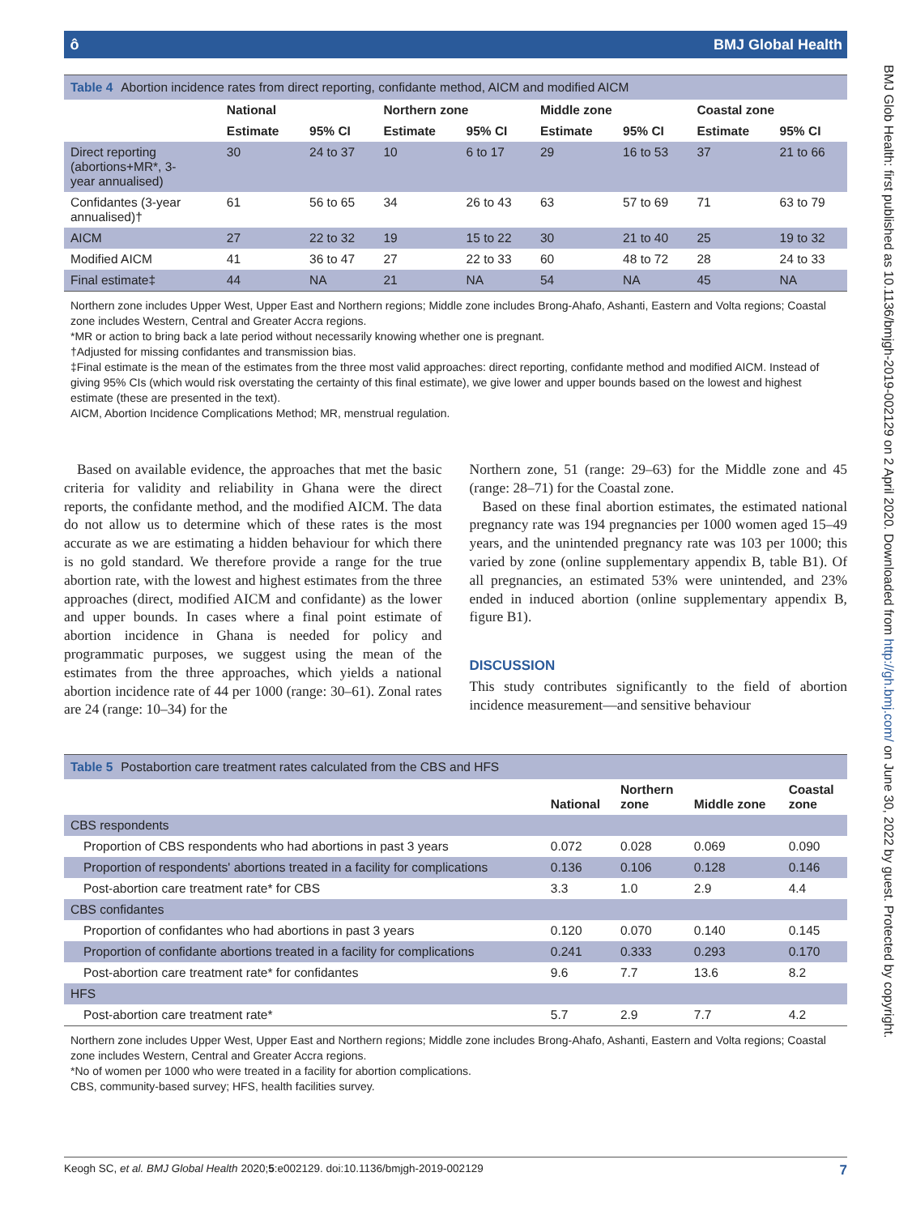BMJ Glob Health: first published as 10.1136/bmjgh-2019-002129 on 2 April 2020. Downloaded from http://gh.bmj.com/ on June 30, 2022 by guest. Protected by copyright.
 ô BMJ Global Health
Table 4 Abortion incidence rates from direct reporting, confidante method, AICM and modified AICM
| | National | | Northern zone | | Middle zone | | Coastal zone | |
| --- | --- | --- | --- | --- | --- | --- | --- | --- |
| | Estimate | 95% CI | Estimate | 95% CI | Estimate | 95% CI | Estimate | 95% CI |
| Direct reporting (abortions+MR*, 3- year annualised) | 30 | 24 to 37 | 10 | 6 to 17 | 29 | 16 to 53 | 37 | 21 to 66 |
| Confidantes (3-year annualised)† | 61 | 56 to 65 | 34 | 26 to 43 | 63 | 57 to 69 | 71 | 63 to 79 |
| AICM | 27 | 22 to 32 | 19 | 15 to 22 | 30 | 21 to 40 | 25 | 19 to 32 |
| Modified AICM | 41 | 36 to 47 | 27 | 22 to 33 | 60 | 48 to 72 | 28 | 24 to 33 |
| Final estimate‡ | 44 | NA | 21 | NA | 54 | NA | 45 | NA |
Northern zone includes Upper West, Upper East and Northern regions; Middle zone includes Brong-Ahafo, Ashanti, Eastern and Volta regions; Coastal zone includes Western, Central and Greater Accra regions.
*MR or action to bring back a late period without necessarily knowing whether one is pregnant.
†Adjusted for missing confidantes and transmission bias.
‡Final estimate is the mean of the estimates from the three most valid approaches: direct reporting, confidante method and modified AICM. Instead of giving 95% CIs (which would risk overstating the certainty of this final estimate), we give lower and upper bounds based on the lowest and highest estimate (these are presented in the text).
AICM, Abortion Incidence Complications Method; MR, menstrual regulation.
Based on available evidence, the approaches that met the basic criteria for validity and reliability in Ghana were the direct reports, the confidante method, and the modified AICM. The data do not allow us to determine which of these rates is the most accurate as we are estimating a hidden behaviour for which there is no gold standard. We therefore provide a range for the true abortion rate, with the lowest and highest estimates from the three approaches (direct, modified AICM and confidante) as the lower and upper bounds. In cases where a final point estimate of abortion incidence in Ghana is needed for policy and programmatic purposes, we suggest using the mean of the estimates from the three approaches, which yields a national abortion incidence rate of 44 per 1000 (range: 30–61). Zonal rates are 24 (range: 10–34) for the
Northern zone, 51 (range: 29–63) for the Middle zone and 45 (range: 28–71) for the Coastal zone.
Based on these final abortion estimates, the estimated national pregnancy rate was 194 pregnancies per 1000 women aged 15–49 years, and the unintended pregnancy rate was 103 per 1000; this varied by zone (online supplementary appendix B, table B1). Of all pregnancies, an estimated 53% were unintended, and 23% ended in induced abortion (online supplementary appendix B, figure B1).
DISCUSSION
This study contributes significantly to the field of abortion incidence measurement—and sensitive behaviour
Table 5 Postabortion care treatment rates calculated from the CBS and HFS
| | National | Northern zone | Middle zone | Coastal zone |
| --- | --- | --- | --- | --- |
| CBS respondents | | | | |
| Proportion of CBS respondents who had abortions in past 3 years | 0.072 | 0.028 | 0.069 | 0.090 |
| Proportion of respondents' abortions treated in a facility for complications | 0.136 | 0.106 | 0.128 | 0.146 |
| Post-abortion care treatment rate* for CBS | 3.3 | 1.0 | 2.9 | 4.4 |
| CBS confidantes | | | | |
| Proportion of confidantes who had abortions in past 3 years | 0.120 | 0.070 | 0.140 | 0.145 |
| Proportion of confidante abortions treated in a facility for complications | 0.241 | 0.333 | 0.293 | 0.170 |
| Post-abortion care treatment rate* for confidantes | 9.6 | 7.7 | 13.6 | 8.2 |
| HFS | | | | |
| Post-abortion care treatment rate* | 5.7 | 2.9 | 7.7 | 4.2 |
Northern zone includes Upper West, Upper East and Northern regions; Middle zone includes Brong-Ahafo, Ashanti, Eastern and Volta regions; Coastal zone includes Western, Central and Greater Accra regions.
*No of women per 1000 who were treated in a facility for abortion complications.
CBS, community-based survey; HFS, health facilities survey.
Keogh SC, et al. BMJ Global Health 2020;5:e002129. doi:10.1136/bmjgh-2019-002129 7